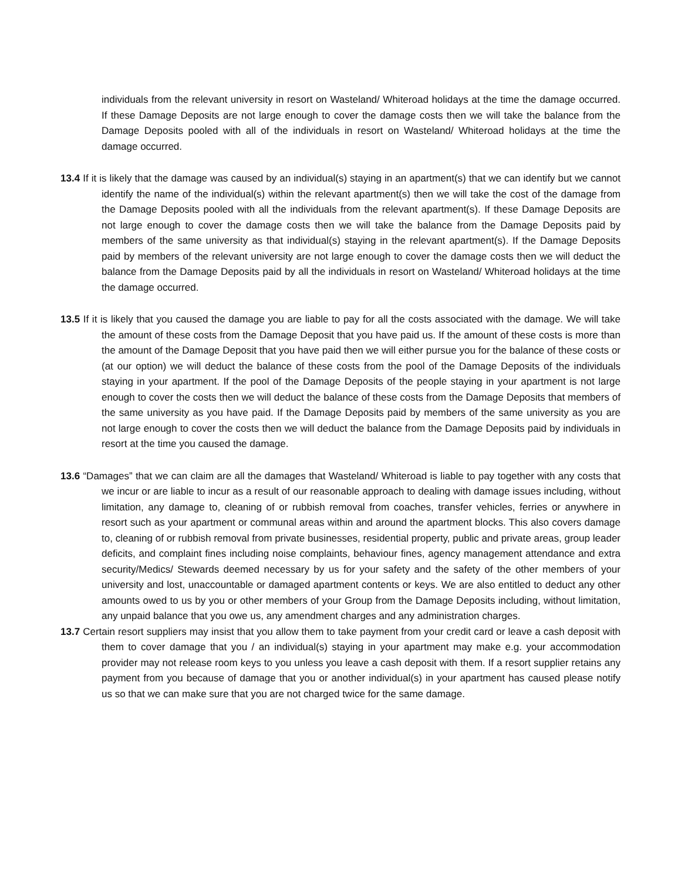individuals from the relevant university in resort on Wasteland/ Whiteroad holidays at the time the damage occurred. If these Damage Deposits are not large enough to cover the damage costs then we will take the balance from the Damage Deposits pooled with all of the individuals in resort on Wasteland/ Whiteroad holidays at the time the damage occurred.
13.4 If it is likely that the damage was caused by an individual(s) staying in an apartment(s) that we can identify but we cannot identify the name of the individual(s) within the relevant apartment(s) then we will take the cost of the damage from the Damage Deposits pooled with all the individuals from the relevant apartment(s). If these Damage Deposits are not large enough to cover the damage costs then we will take the balance from the Damage Deposits paid by members of the same university as that individual(s) staying in the relevant apartment(s). If the Damage Deposits paid by members of the relevant university are not large enough to cover the damage costs then we will deduct the balance from the Damage Deposits paid by all the individuals in resort on Wasteland/ Whiteroad holidays at the time the damage occurred.
13.5 If it is likely that you caused the damage you are liable to pay for all the costs associated with the damage. We will take the amount of these costs from the Damage Deposit that you have paid us. If the amount of these costs is more than the amount of the Damage Deposit that you have paid then we will either pursue you for the balance of these costs or (at our option) we will deduct the balance of these costs from the pool of the Damage Deposits of the individuals staying in your apartment. If the pool of the Damage Deposits of the people staying in your apartment is not large enough to cover the costs then we will deduct the balance of these costs from the Damage Deposits that members of the same university as you have paid. If the Damage Deposits paid by members of the same university as you are not large enough to cover the costs then we will deduct the balance from the Damage Deposits paid by individuals in resort at the time you caused the damage.
13.6 “Damages” that we can claim are all the damages that Wasteland/ Whiteroad is liable to pay together with any costs that we incur or are liable to incur as a result of our reasonable approach to dealing with damage issues including, without limitation, any damage to, cleaning of or rubbish removal from coaches, transfer vehicles, ferries or anywhere in resort such as your apartment or communal areas within and around the apartment blocks. This also covers damage to, cleaning of or rubbish removal from private businesses, residential property, public and private areas, group leader deficits, and complaint fines including noise complaints, behaviour fines, agency management attendance and extra security/Medics/ Stewards deemed necessary by us for your safety and the safety of the other members of your university and lost, unaccountable or damaged apartment contents or keys. We are also entitled to deduct any other amounts owed to us by you or other members of your Group from the Damage Deposits including, without limitation, any unpaid balance that you owe us, any amendment charges and any administration charges.
13.7 Certain resort suppliers may insist that you allow them to take payment from your credit card or leave a cash deposit with them to cover damage that you / an individual(s) staying in your apartment may make e.g. your accommodation provider may not release room keys to you unless you leave a cash deposit with them. If a resort supplier retains any payment from you because of damage that you or another individual(s) in your apartment has caused please notify us so that we can make sure that you are not charged twice for the same damage.